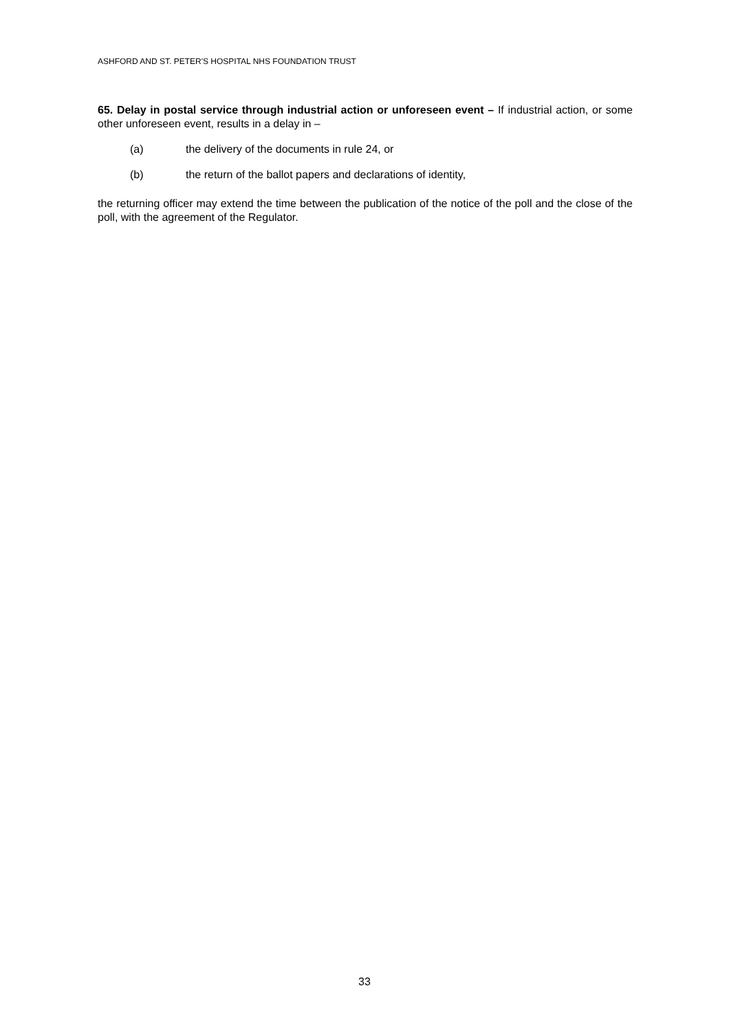ASHFORD AND ST. PETER'S HOSPITAL NHS FOUNDATION TRUST
65. Delay in postal service through industrial action or unforeseen event – If industrial action, or some other unforeseen event, results in a delay in –
(a) the delivery of the documents in rule 24, or
(b) the return of the ballot papers and declarations of identity,
the returning officer may extend the time between the publication of the notice of the poll and the close of the poll, with the agreement of the Regulator.
33